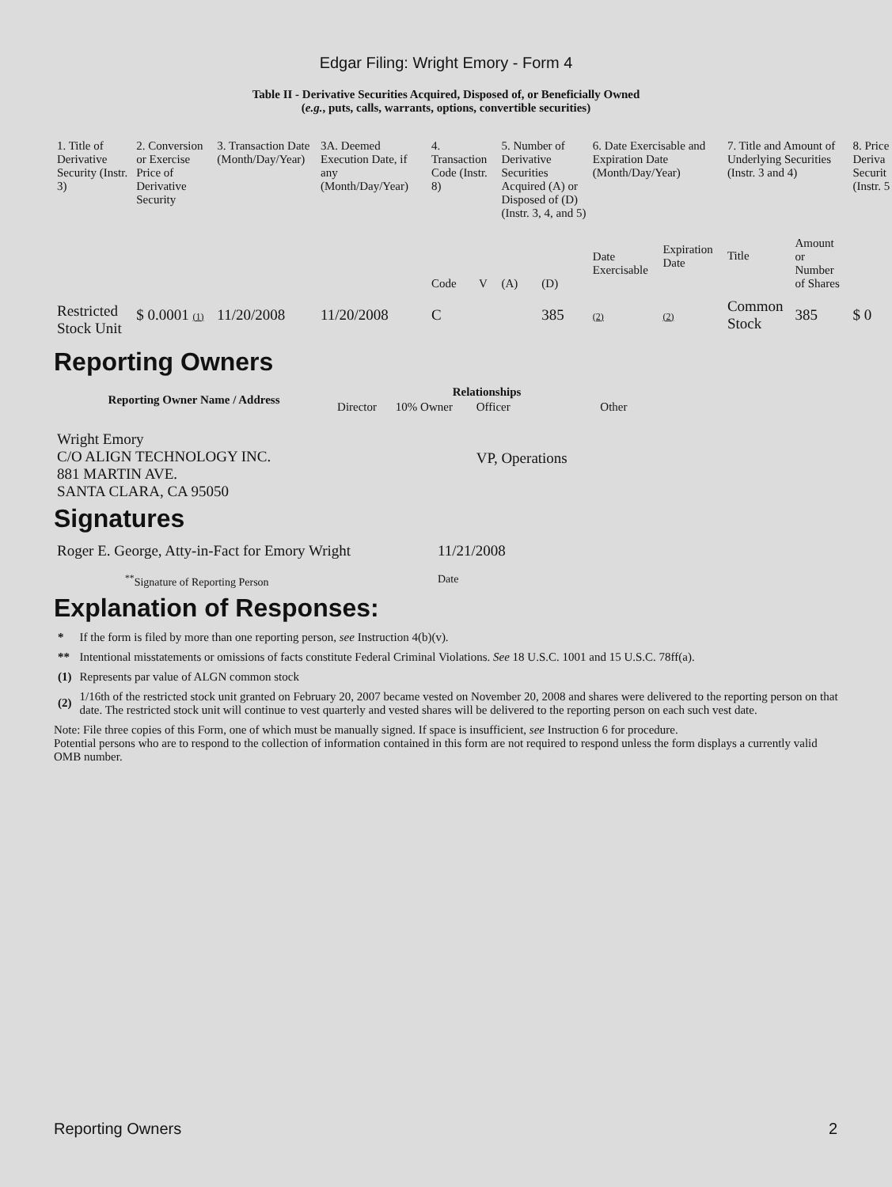Edgar Filing: Wright Emory - Form 4
Table II - Derivative Securities Acquired, Disposed of, or Beneficially Owned
(e.g., puts, calls, warrants, options, convertible securities)
| 1. Title of Derivative Security (Instr. 3) | 2. Conversion or Exercise Price of Derivative Security | 3. Transaction Date (Month/Day/Year) | 3A. Deemed Execution Date, if any (Month/Day/Year) | 4. Transaction Code (Instr. 8) | | 5. Number of Derivative Securities Acquired (A) or Disposed of (D) (Instr. 3, 4, and 5) | | 6. Date Exercisable and Expiration Date (Month/Day/Year) | | 7. Title and Amount of Underlying Securities (Instr. 3 and 4) | | 8. Price Deriva Securit (Instr. 5 |
| | | | | Code | V | (A) | (D) | Date Exercisable | Expiration Date | Title | Amount or Number of Shares | |
| Restricted Stock Unit | $ 0.0001 (1) | 11/20/2008 | 11/20/2008 | C | | | 385 | (2) | (2) | Common Stock | 385 | $ 0 |
Reporting Owners
| Reporting Owner Name / Address | Relationships | | | |
| --- | --- | --- | --- | --- |
| | Director | 10% Owner | Officer | Other |
| Wright Emory C/O ALIGN TECHNOLOGY INC. 881 MARTIN AVE. SANTA CLARA, CA 95050 | | | VP, Operations | |
Signatures
| Roger E. George, Atty-in-Fact for Emory Wright | 11/21/2008 |
| <sup>**</sup> Signature of Reporting Person | Date |
Explanation of Responses:
| * | If the form is filed by more than one reporting person, see Instruction 4(b)(v). |
| ** | Intentional misstatements or omissions of facts constitute Federal Criminal Violations. See 18 U.S.C. 1001 and 15 U.S.C. 78ff(a). |
| (1) | Represents par value of ALGN common stock |
| (2) | 1/16th of the restricted stock unit granted on February 20, 2007 became vested on November 20, 2008 and shares were delivered to the reporting person on that date. The restricted stock unit will continue to vest quarterly and vested shares will be delivered to the reporting person on each such vest date. |
Note: File three copies of this Form, one of which must be manually signed. If space is insufficient, see Instruction 6 for procedure.
Potential persons who are to respond to the collection of information contained in this form are not required to respond unless the form displays a currently valid OMB number.
Reporting Owners 2